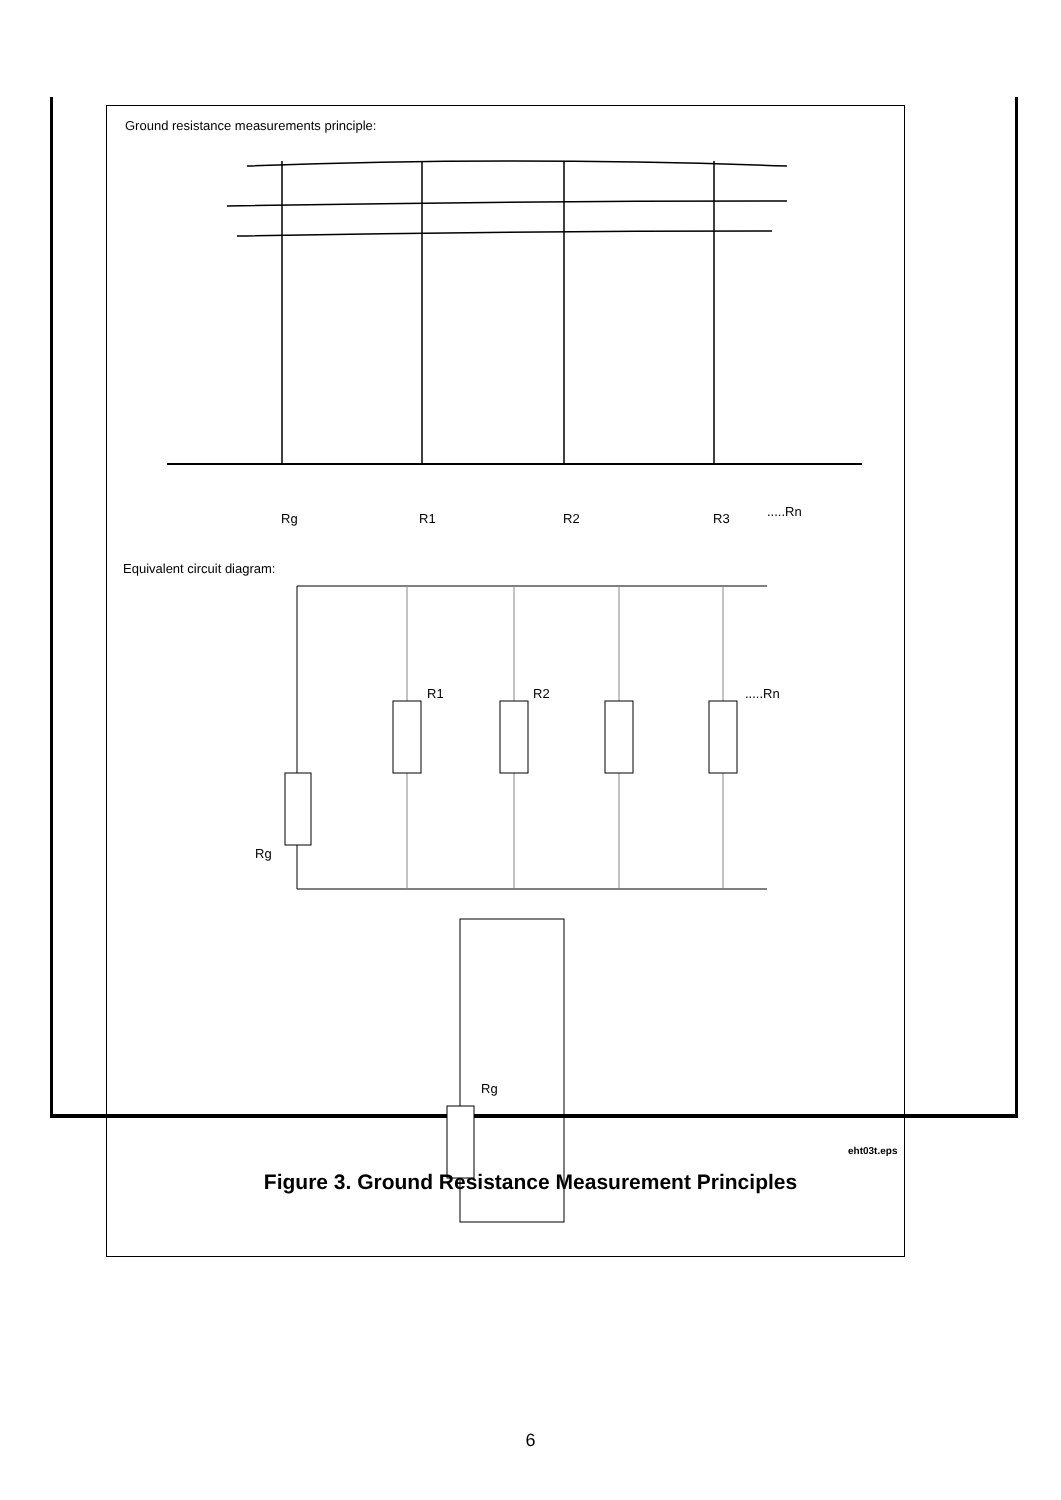Ground resistance measurements principle:
Rg R1 R2 R3 .....Rn
Equivalent circuit diagram:
R1 R2 .....Rn
Rg
Rg
eht03t.eps
Figure 3. Ground Resistance Measurement Principles
6